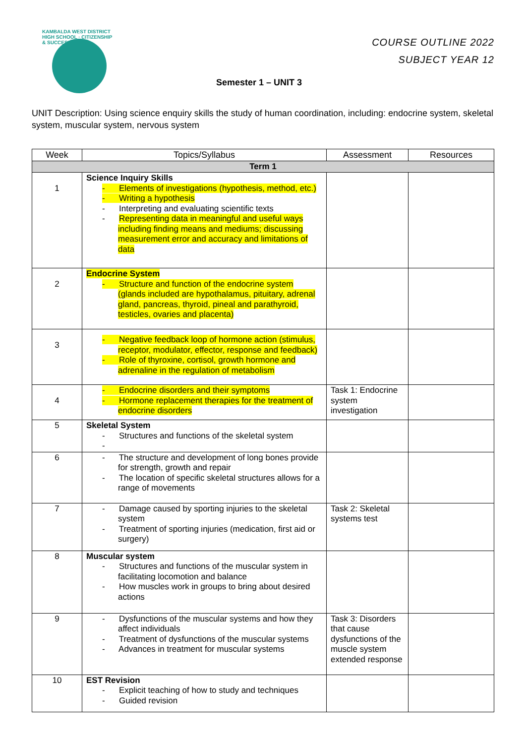KAMBALDA WEST DISTRICT HIGH SCHOOL · CITIZENSHIP & SUCCESS
COURSE OUTLINE 2022
SUBJECT YEAR 12
Semester 1 – UNIT 3
UNIT Description: Using science enquiry skills the study of human coordination, including: endocrine system, skeletal system, muscular system, nervous system
| Week | Topics/Syllabus | Assessment | Resources |
| --- | --- | --- | --- |
| Term 1 | | | |
| 1 | Science Inquiry Skills - Elements of investigations (hypothesis, method, etc.) - Writing a hypothesis - Interpreting and evaluating scientific texts - Representing data in meaningful and useful ways including finding means and mediums; discussing measurement error and accuracy and limitations of data | | |
| 2 | Endocrine System - Structure and function of the endocrine system (glands included are hypothalamus, pituitary, adrenal gland, pancreas, thyroid, pineal and parathyroid, testicles, ovaries and placenta) | | |
| 3 | - Negative feedback loop of hormone action (stimulus, receptor, modulator, effector, response and feedback) - Role of thyroxine, cortisol, growth hormone and adrenaline in the regulation of metabolism | | |
| 4 | - Endocrine disorders and their symptoms - Hormone replacement therapies for the treatment of endocrine disorders | Task 1: Endocrine system investigation | |
| 5 | Skeletal System - Structures and functions of the skeletal system - | | |
| 6 | - The structure and development of long bones provide for strength, growth and repair - The location of specific skeletal structures allows for a range of movements | | |
| 7 | - Damage caused by sporting injuries to the skeletal system - Treatment of sporting injuries (medication, first aid or surgery) | Task 2: Skeletal systems test | |
| 8 | Muscular system - Structures and functions of the muscular system in facilitating locomotion and balance - How muscles work in groups to bring about desired actions | | |
| 9 | - Dysfunctions of the muscular systems and how they affect individuals - Treatment of dysfunctions of the muscular systems - Advances in treatment for muscular systems | Task 3: Disorders that cause dysfunctions of the muscle system extended response | |
| 10 | EST Revision - Explicit teaching of how to study and techniques - Guided revision | | |